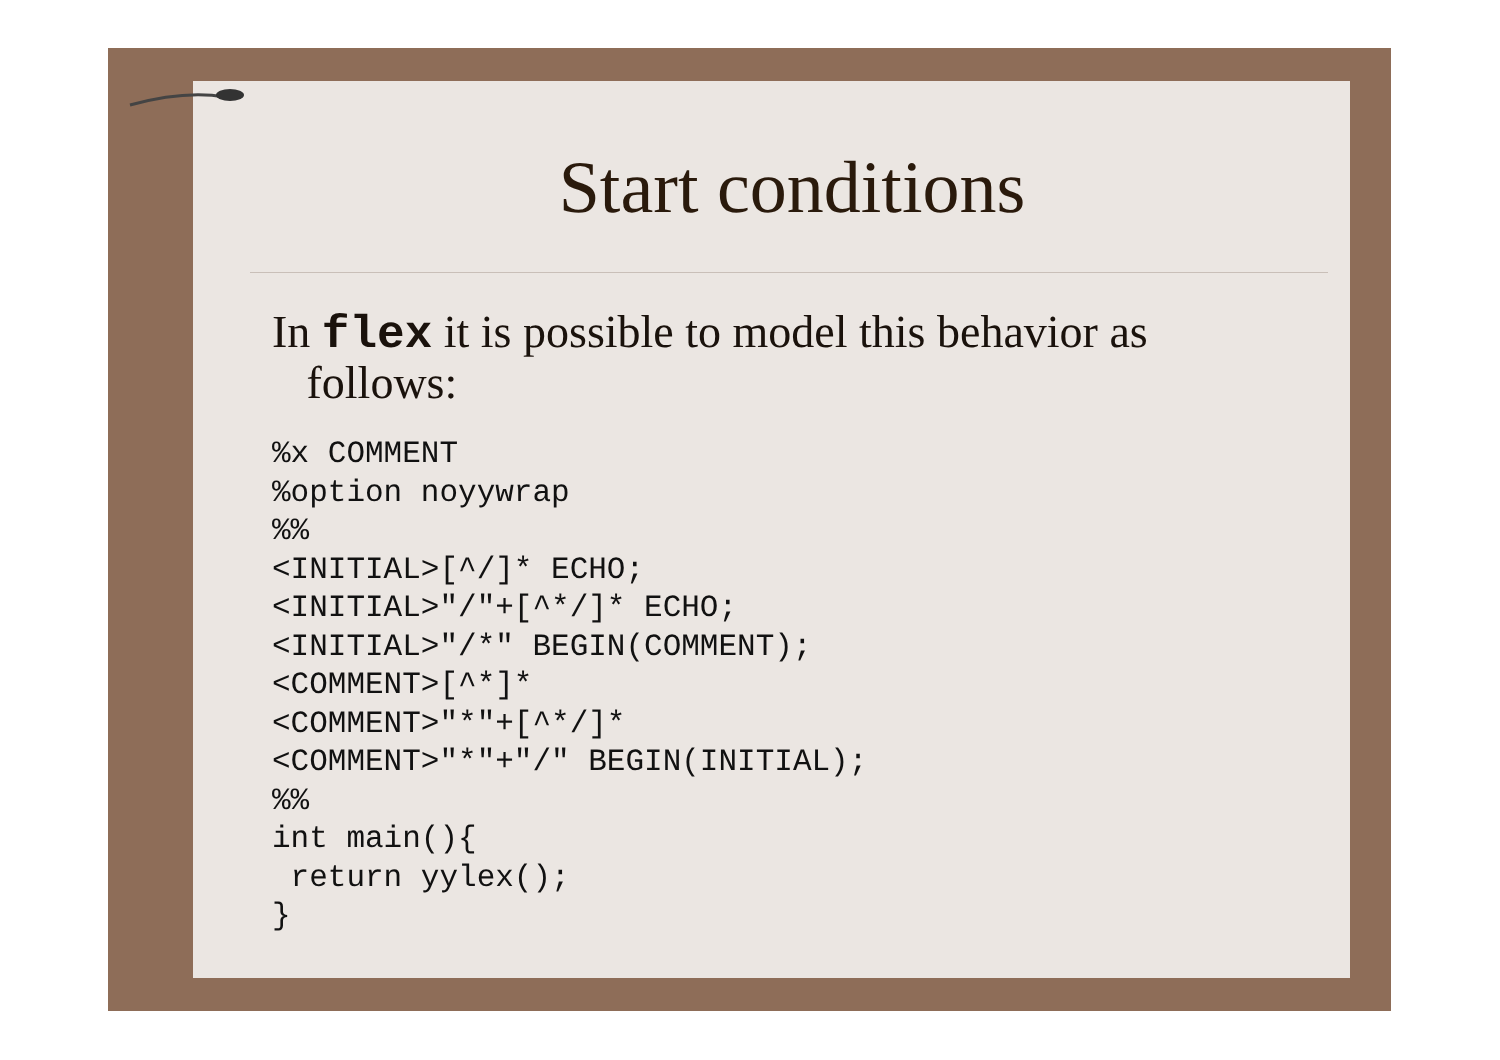Start conditions
In flex it is possible to model this behavior as
follows:
%x COMMENT
%option noyywrap
%%
<INITIAL>[^/]* ECHO;
<INITIAL>"/"+[^*/]* ECHO;
<INITIAL>"/*" BEGIN(COMMENT);
<COMMENT>[^*]*
<COMMENT>"*"+[^*/]*
<COMMENT>"*"+"/" BEGIN(INITIAL);
%%
int main(){
 return yylex();
}